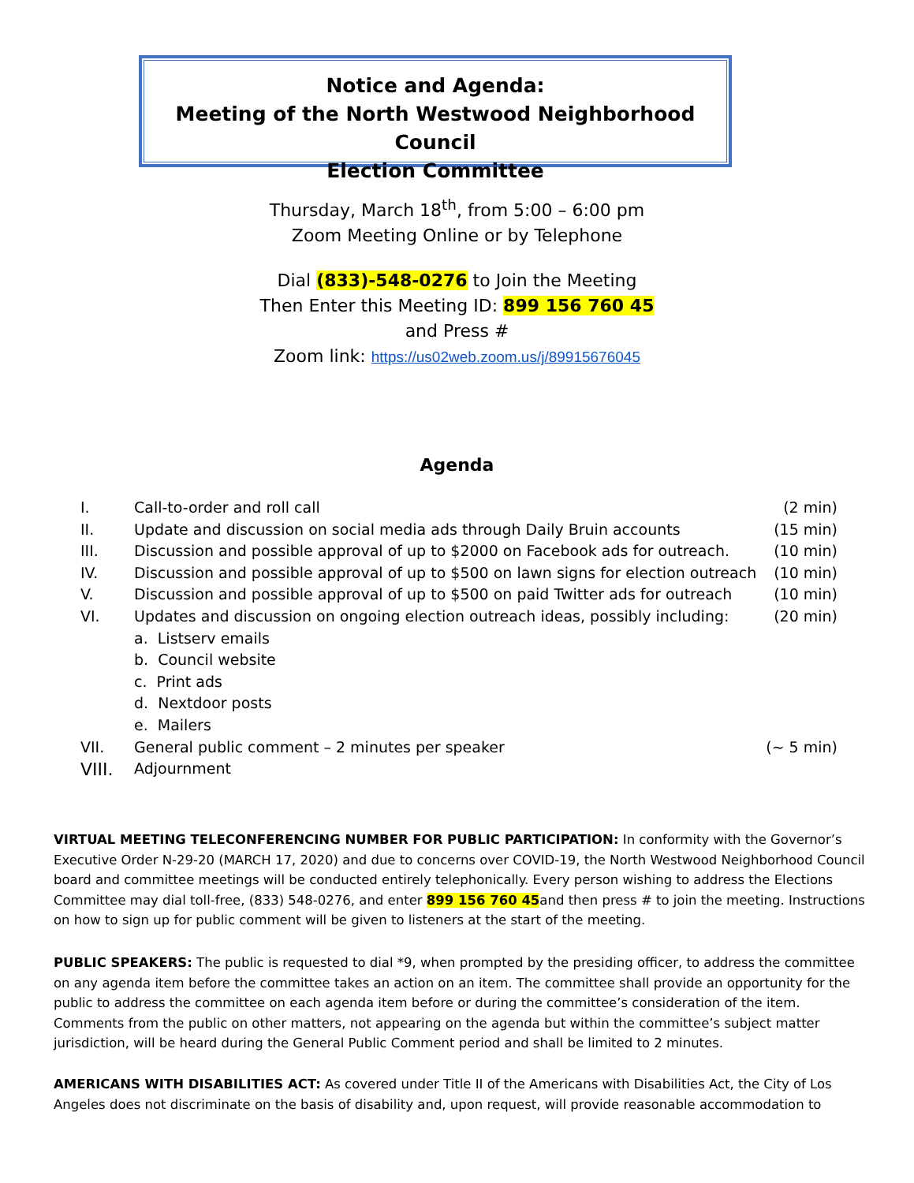Notice and Agenda:
Meeting of the North Westwood Neighborhood Council
Election Committee
Thursday, March 18<sup>th</sup>, from 5:00 – 6:00 pm
Zoom Meeting Online or by Telephone
Dial (833)-548-0276 to Join the Meeting
Then Enter this Meeting ID: 899 156 760 45
and Press #
Zoom link: https://us02web.zoom.us/j/89915676045
Agenda
I. Call-to-order and roll call (2 min)
II. Update and discussion on social media ads through Daily Bruin accounts (15 min)
III. Discussion and possible approval of up to $2000 on Facebook ads for outreach. (10 min)
IV. Discussion and possible approval of up to $500 on lawn signs for election outreach (10 min)
V. Discussion and possible approval of up to $500 on paid Twitter ads for outreach (10 min)
VI. Updates and discussion on ongoing election outreach ideas, possibly including: (20 min)
a. Listserv emails
b. Council website
c. Print ads
d. Nextdoor posts
e. Mailers
VII. General public comment – 2 minutes per speaker (~ 5 min)
VIII. Adjournment
VIRTUAL MEETING TELECONFERENCING NUMBER FOR PUBLIC PARTICIPATION: In conformity with the Governor’s Executive Order N-29-20 (MARCH 17, 2020) and due to concerns over COVID-19, the North Westwood Neighborhood Council board and committee meetings will be conducted entirely telephonically. Every person wishing to address the Elections Committee may dial toll-free, (833) 548-0276, and enter 899 156 760 45and then press # to join the meeting. Instructions on how to sign up for public comment will be given to listeners at the start of the meeting.
PUBLIC SPEAKERS: The public is requested to dial *9, when prompted by the presiding officer, to address the committee on any agenda item before the committee takes an action on an item. The committee shall provide an opportunity for the public to address the committee on each agenda item before or during the committee’s consideration of the item. Comments from the public on other matters, not appearing on the agenda but within the committee’s subject matter jurisdiction, will be heard during the General Public Comment period and shall be limited to 2 minutes.
AMERICANS WITH DISABILITIES ACT: As covered under Title II of the Americans with Disabilities Act, the City of Los Angeles does not discriminate on the basis of disability and, upon request, will provide reasonable accommodation to